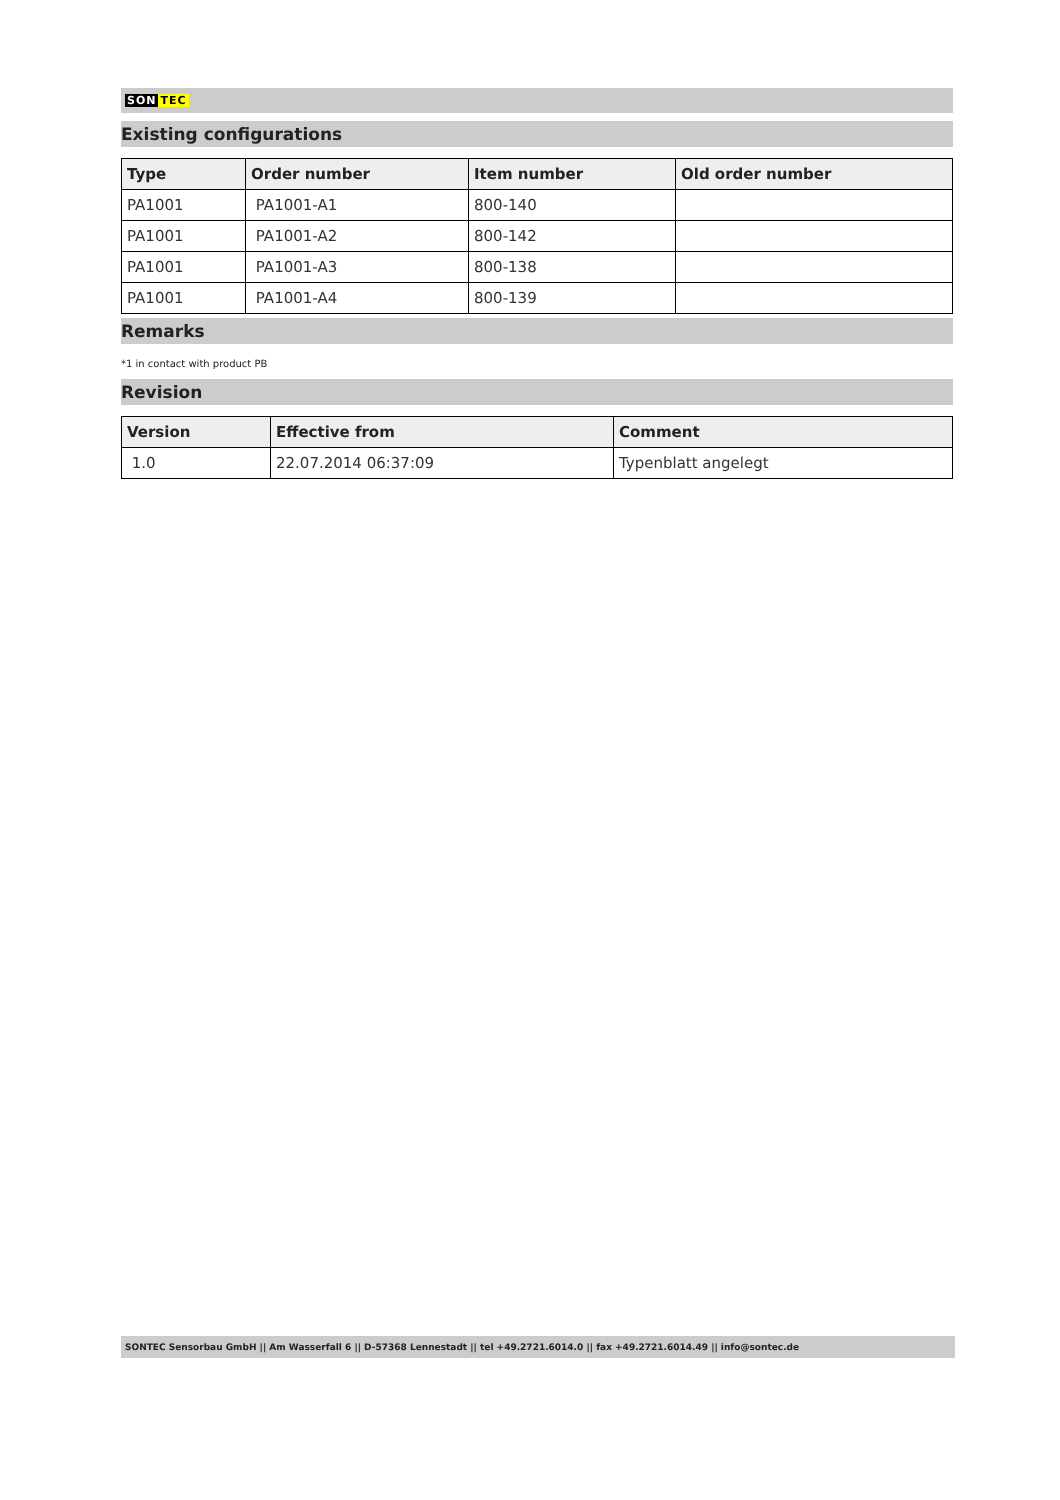SON TEC
Existing configurations
| Type | Order number | Item number | Old order number |
| --- | --- | --- | --- |
| PA1001 | PA1001-A1 | 800-140 | |
| PA1001 | PA1001-A2 | 800-142 | |
| PA1001 | PA1001-A3 | 800-138 | |
| PA1001 | PA1001-A4 | 800-139 | |
Remarks
*1 in contact with product PB
Revision
| Version | Effective from | Comment |
| --- | --- | --- |
| 1.0 | 22.07.2014 06:37:09 | Typenblatt angelegt |
SONTEC Sensorbau GmbH || Am Wasserfall 6 || D-57368 Lennestadt || tel +49.2721.6014.0 || fax +49.2721.6014.49 || info@sontec.de